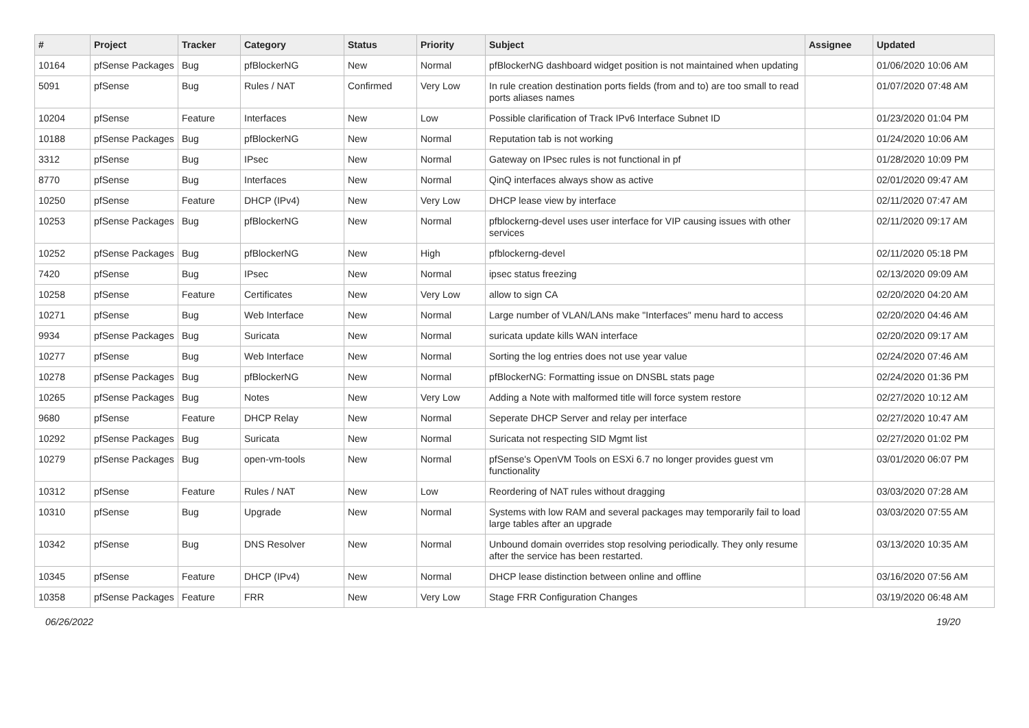| # | Project | Tracker | Category | Status | Priority | Subject | Assignee | Updated |
| --- | --- | --- | --- | --- | --- | --- | --- | --- |
| 10164 | pfSense Packages | Bug | pfBlockerNG | New | Normal | pfBlockerNG dashboard widget position is not maintained when updating | | 01/06/2020 10:06 AM |
| 5091 | pfSense | Bug | Rules / NAT | Confirmed | Very Low | In rule creation destination ports fields (from and to) are too small to read ports aliases names | | 01/07/2020 07:48 AM |
| 10204 | pfSense | Feature | Interfaces | New | Low | Possible clarification of Track IPv6 Interface Subnet ID | | 01/23/2020 01:04 PM |
| 10188 | pfSense Packages | Bug | pfBlockerNG | New | Normal | Reputation tab is not working | | 01/24/2020 10:06 AM |
| 3312 | pfSense | Bug | IPsec | New | Normal | Gateway on IPsec rules is not functional in pf | | 01/28/2020 10:09 PM |
| 8770 | pfSense | Bug | Interfaces | New | Normal | QinQ interfaces always show as active | | 02/01/2020 09:47 AM |
| 10250 | pfSense | Feature | DHCP (IPv4) | New | Very Low | DHCP lease view by interface | | 02/11/2020 07:47 AM |
| 10253 | pfSense Packages | Bug | pfBlockerNG | New | Normal | pfblockerng-devel uses user interface for VIP causing issues with other services | | 02/11/2020 09:17 AM |
| 10252 | pfSense Packages | Bug | pfBlockerNG | New | High | pfblockerng-devel | | 02/11/2020 05:18 PM |
| 7420 | pfSense | Bug | IPsec | New | Normal | ipsec status freezing | | 02/13/2020 09:09 AM |
| 10258 | pfSense | Feature | Certificates | New | Very Low | allow to sign CA | | 02/20/2020 04:20 AM |
| 10271 | pfSense | Bug | Web Interface | New | Normal | Large number of VLAN/LANs make "Interfaces" menu hard to access | | 02/20/2020 04:46 AM |
| 9934 | pfSense Packages | Bug | Suricata | New | Normal | suricata update kills WAN interface | | 02/20/2020 09:17 AM |
| 10277 | pfSense | Bug | Web Interface | New | Normal | Sorting the log entries does not use year value | | 02/24/2020 07:46 AM |
| 10278 | pfSense Packages | Bug | pfBlockerNG | New | Normal | pfBlockerNG: Formatting issue on DNSBL stats page | | 02/24/2020 01:36 PM |
| 10265 | pfSense Packages | Bug | Notes | New | Very Low | Adding a Note with malformed title will force system restore | | 02/27/2020 10:12 AM |
| 9680 | pfSense | Feature | DHCP Relay | New | Normal | Seperate DHCP Server and relay per interface | | 02/27/2020 10:47 AM |
| 10292 | pfSense Packages | Bug | Suricata | New | Normal | Suricata not respecting SID Mgmt list | | 02/27/2020 01:02 PM |
| 10279 | pfSense Packages | Bug | open-vm-tools | New | Normal | pfSense's OpenVM Tools on ESXi 6.7 no longer provides guest vm functionality | | 03/01/2020 06:07 PM |
| 10312 | pfSense | Feature | Rules / NAT | New | Low | Reordering of NAT rules without dragging | | 03/03/2020 07:28 AM |
| 10310 | pfSense | Bug | Upgrade | New | Normal | Systems with low RAM and several packages may temporarily fail to load large tables after an upgrade | | 03/03/2020 07:55 AM |
| 10342 | pfSense | Bug | DNS Resolver | New | Normal | Unbound domain overrides stop resolving periodically. They only resume after the service has been restarted. | | 03/13/2020 10:35 AM |
| 10345 | pfSense | Feature | DHCP (IPv4) | New | Normal | DHCP lease distinction between online and offline | | 03/16/2020 07:56 AM |
| 10358 | pfSense Packages | Feature | FRR | New | Very Low | Stage FRR Configuration Changes | | 03/19/2020 06:48 AM |
06/26/2022 19/20